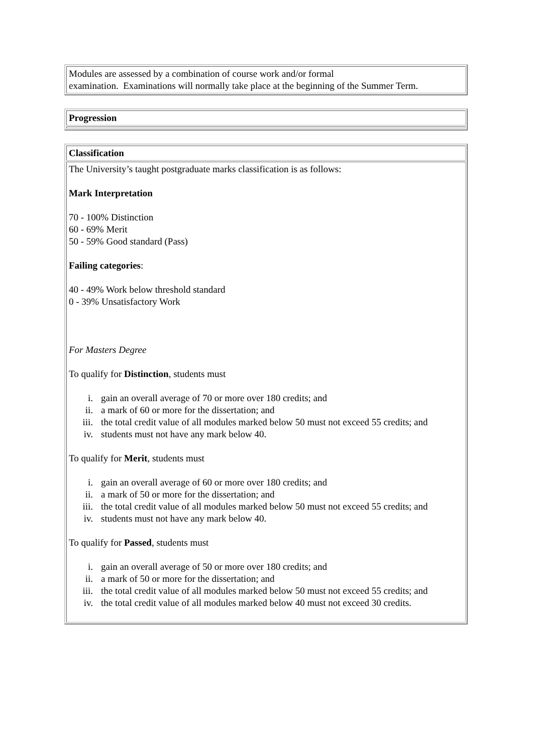| Modules are assessed by a combination of course work and/or formal examination. Examinations will normally take place at the beginning of the Summer Term. |
| Progression |
| Classification |
| The University’s taught postgraduate marks classification is as follows: Mark Interpretation 70 - 100% Distinction 60 - 69% Merit 50 - 59% Good standard (Pass) Failing categories : 40 - 49% Work below threshold standard 0 - 39% Unsatisfactory Work For Masters Degree To qualify for Distinction , students must i. gain an overall average of 70 or more over 180 credits; and ii. a mark of 60 or more for the dissertation; and iii. the total credit value of all modules marked below 50 must not exceed 55 credits; and iv. students must not have any mark below 40. To qualify for Merit , students must i. gain an overall average of 60 or more over 180 credits; and ii. a mark of 50 or more for the dissertation; and iii. the total credit value of all modules marked below 50 must not exceed 55 credits; and iv. students must not have any mark below 40. To qualify for Passed , students must i. gain an overall average of 50 or more over 180 credits; and ii. a mark of 50 or more for the dissertation; and iii. the total credit value of all modules marked below 50 must not exceed 55 credits; and iv. the total credit value of all modules marked below 40 must not exceed 30 credits. |